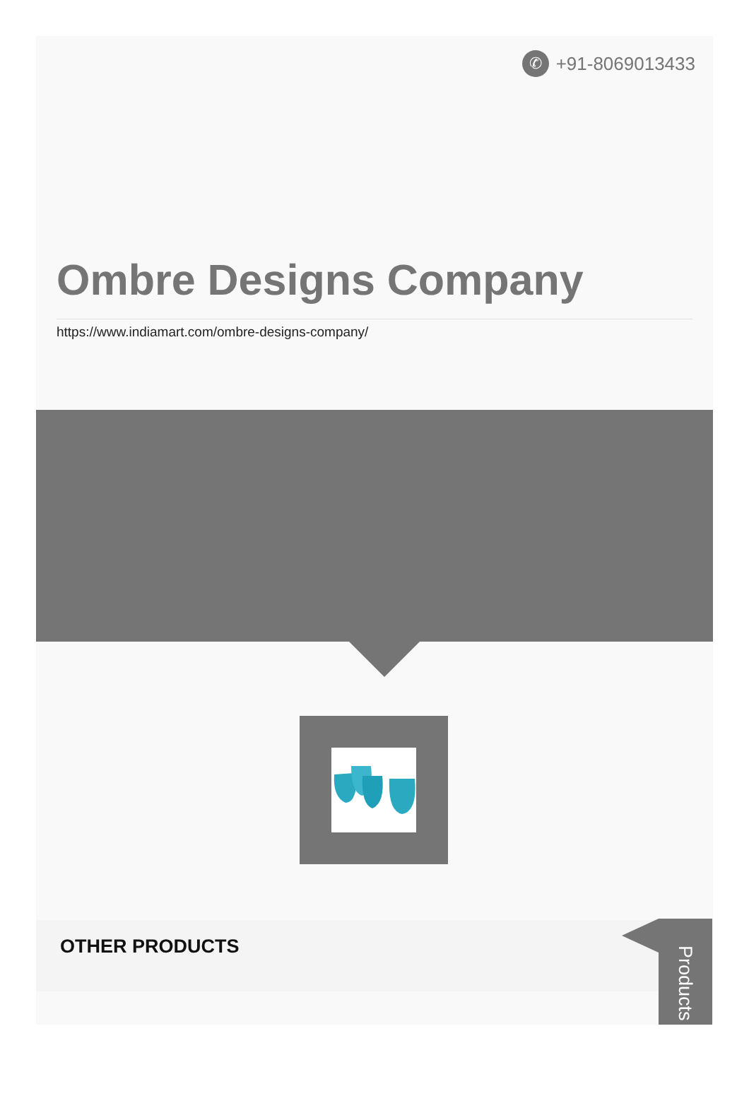✆ +91-8069013433
Ombre Designs Company
https://www.indiamart.com/ombre-designs-company/
OTHER PRODUCTS
Products